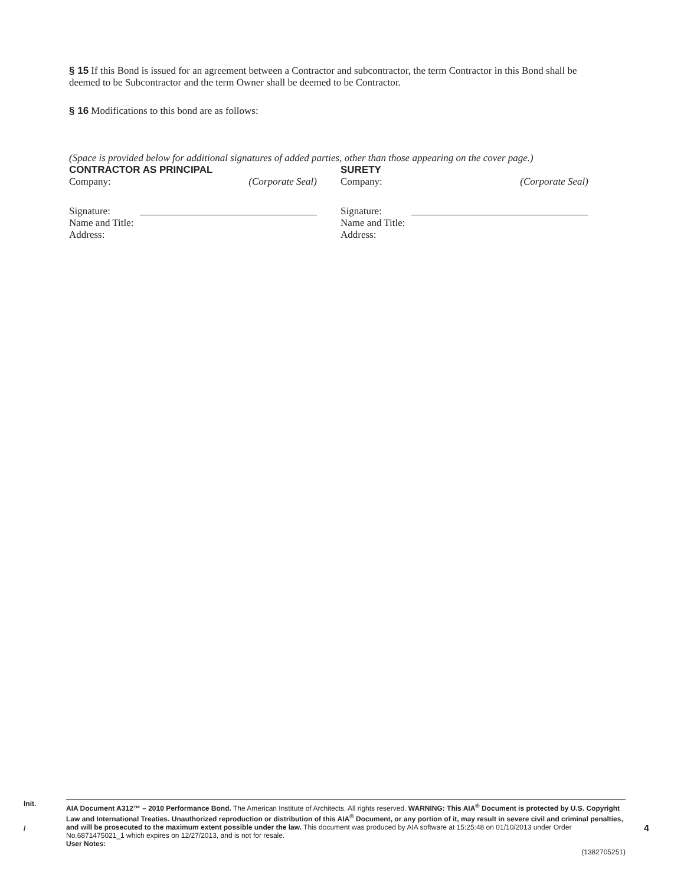§ 15 If this Bond is issued for an agreement between a Contractor and subcontractor, the term Contractor in this Bond shall be deemed to be Subcontractor and the term Owner shall be deemed to be Contractor.
§ 16 Modifications to this bond are as follows:
(Space is provided below for additional signatures of added parties, other than those appearing on the cover page.)
CONTRACTOR AS PRINCIPAL
Company: (Corporate Seal)
Signature:
Name and Title:
Address:
SURETY
Company: (Corporate Seal)
Signature:
Name and Title:
Address:
Init.
/
AIA Document A312™ – 2010 Performance Bond. The American Institute of Architects. All rights reserved. WARNING: This AIA<sup>®</sup> Document is protected by U.S. Copyright Law and International Treaties. Unauthorized reproduction or distribution of this AIA<sup>®</sup> Document, or any portion of it, may result in severe civil and criminal penalties, and will be prosecuted to the maximum extent possible under the law. This document was produced by AIA software at 15:25:48 on 01/10/2013 under Order No.6871475021_1 which expires on 12/27/2013, and is not for resale.
User Notes:
(1382705251)
4